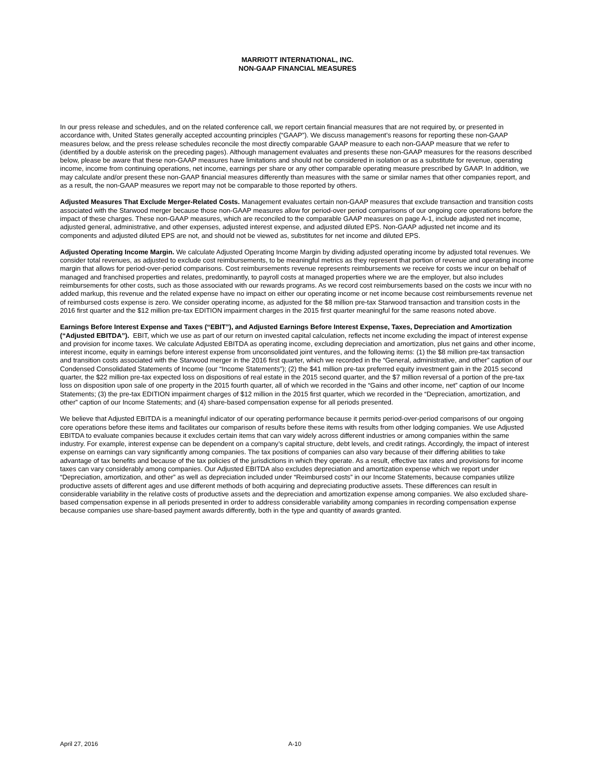MARRIOTT INTERNATIONAL, INC.
NON-GAAP FINANCIAL MEASURES
In our press release and schedules, and on the related conference call, we report certain financial measures that are not required by, or presented in accordance with, United States generally accepted accounting principles (“GAAP”). We discuss management’s reasons for reporting these non-GAAP measures below, and the press release schedules reconcile the most directly comparable GAAP measure to each non-GAAP measure that we refer to (identified by a double asterisk on the preceding pages). Although management evaluates and presents these non-GAAP measures for the reasons described below, please be aware that these non-GAAP measures have limitations and should not be considered in isolation or as a substitute for revenue, operating income, income from continuing operations, net income, earnings per share or any other comparable operating measure prescribed by GAAP. In addition, we may calculate and/or present these non-GAAP financial measures differently than measures with the same or similar names that other companies report, and as a result, the non-GAAP measures we report may not be comparable to those reported by others.
Adjusted Measures That Exclude Merger-Related Costs. Management evaluates certain non-GAAP measures that exclude transaction and transition costs associated with the Starwood merger because those non-GAAP measures allow for period-over period comparisons of our ongoing core operations before the impact of these charges. These non-GAAP measures, which are reconciled to the comparable GAAP measures on page A-1, include adjusted net income, adjusted general, administrative, and other expenses, adjusted interest expense, and adjusted diluted EPS. Non-GAAP adjusted net income and its components and adjusted diluted EPS are not, and should not be viewed as, substitutes for net income and diluted EPS.
Adjusted Operating Income Margin. We calculate Adjusted Operating Income Margin by dividing adjusted operating income by adjusted total revenues. We consider total revenues, as adjusted to exclude cost reimbursements, to be meaningful metrics as they represent that portion of revenue and operating income margin that allows for period-over-period comparisons. Cost reimbursements revenue represents reimbursements we receive for costs we incur on behalf of managed and franchised properties and relates, predominantly, to payroll costs at managed properties where we are the employer, but also includes reimbursements for other costs, such as those associated with our rewards programs. As we record cost reimbursements based on the costs we incur with no added markup, this revenue and the related expense have no impact on either our operating income or net income because cost reimbursements revenue net of reimbursed costs expense is zero. We consider operating income, as adjusted for the $8 million pre-tax Starwood transaction and transition costs in the 2016 first quarter and the $12 million pre-tax EDITION impairment charges in the 2015 first quarter meaningful for the same reasons noted above.
Earnings Before Interest Expense and Taxes (“EBIT”), and Adjusted Earnings Before Interest Expense, Taxes, Depreciation and Amortization (“Adjusted EBITDA”). EBIT, which we use as part of our return on invested capital calculation, reflects net income excluding the impact of interest expense and provision for income taxes. We calculate Adjusted EBITDA as operating income, excluding depreciation and amortization, plus net gains and other income, interest income, equity in earnings before interest expense from unconsolidated joint ventures, and the following items: (1) the $8 million pre-tax transaction and transition costs associated with the Starwood merger in the 2016 first quarter, which we recorded in the “General, administrative, and other” caption of our Condensed Consolidated Statements of Income (our “Income Statements”); (2) the $41 million pre-tax preferred equity investment gain in the 2015 second quarter, the $22 million pre-tax expected loss on dispositions of real estate in the 2015 second quarter, and the $7 million reversal of a portion of the pre-tax loss on disposition upon sale of one property in the 2015 fourth quarter, all of which we recorded in the “Gains and other income, net” caption of our Income Statements; (3) the pre-tax EDITION impairment charges of $12 million in the 2015 first quarter, which we recorded in the “Depreciation, amortization, and other” caption of our Income Statements; and (4) share-based compensation expense for all periods presented.
We believe that Adjusted EBITDA is a meaningful indicator of our operating performance because it permits period-over-period comparisons of our ongoing core operations before these items and facilitates our comparison of results before these items with results from other lodging companies. We use Adjusted EBITDA to evaluate companies because it excludes certain items that can vary widely across different industries or among companies within the same industry. For example, interest expense can be dependent on a company’s capital structure, debt levels, and credit ratings. Accordingly, the impact of interest expense on earnings can vary significantly among companies. The tax positions of companies can also vary because of their differing abilities to take advantage of tax benefits and because of the tax policies of the jurisdictions in which they operate. As a result, effective tax rates and provisions for income taxes can vary considerably among companies. Our Adjusted EBITDA also excludes depreciation and amortization expense which we report under “Depreciation, amortization, and other” as well as depreciation included under “Reimbursed costs” in our Income Statements, because companies utilize productive assets of different ages and use different methods of both acquiring and depreciating productive assets. These differences can result in considerable variability in the relative costs of productive assets and the depreciation and amortization expense among companies. We also excluded share-based compensation expense in all periods presented in order to address considerable variability among companies in recording compensation expense because companies use share-based payment awards differently, both in the type and quantity of awards granted.
April 27, 2016 A-10